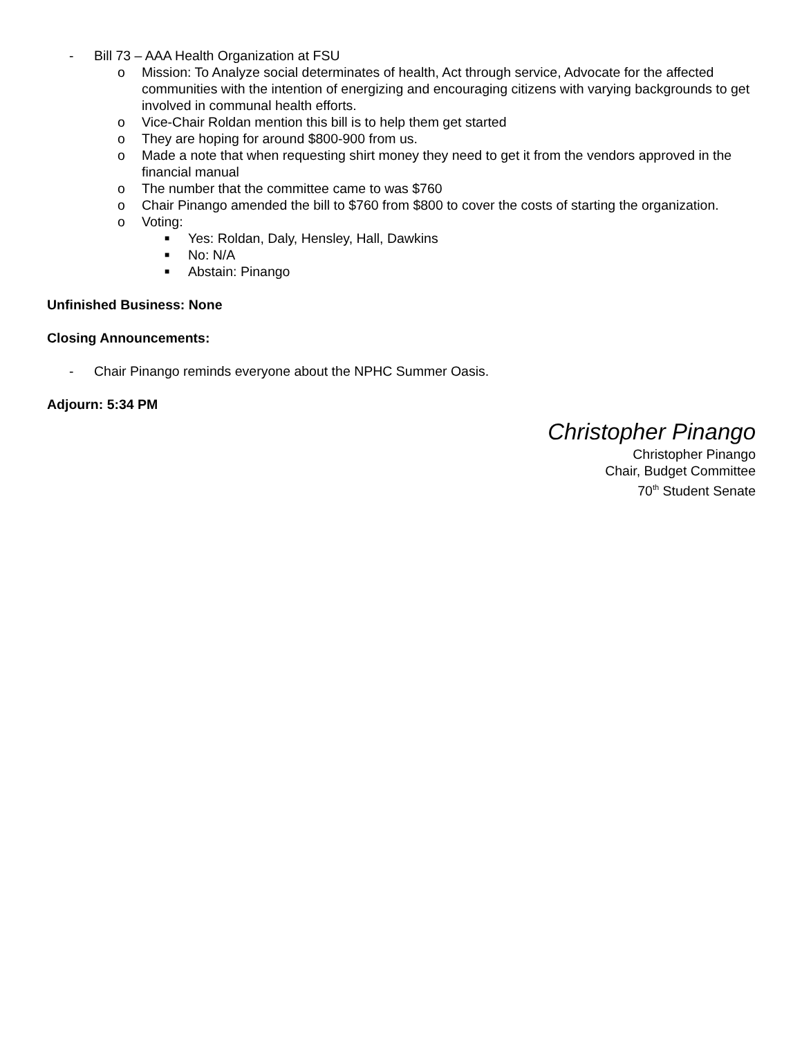- Bill 73 – AAA Health Organization at FSU
o Mission: To Analyze social determinates of health, Act through service, Advocate for the affected communities with the intention of energizing and encouraging citizens with varying backgrounds to get involved in communal health efforts.
o Vice-Chair Roldan mention this bill is to help them get started
o They are hoping for around $800-900 from us.
o Made a note that when requesting shirt money they need to get it from the vendors approved in the financial manual
o The number that the committee came to was $760
o Chair Pinango amended the bill to $760 from $800 to cover the costs of starting the organization.
o Voting:
■ Yes: Roldan, Daly, Hensley, Hall, Dawkins
■ No: N/A
■ Abstain: Pinango
Unfinished Business: None
Closing Announcements:
- Chair Pinango reminds everyone about the NPHC Summer Oasis.
Adjourn: 5:34 PM
Christopher Pinango
Christopher Pinango
Chair, Budget Committee
70<sup>th</sup> Student Senate